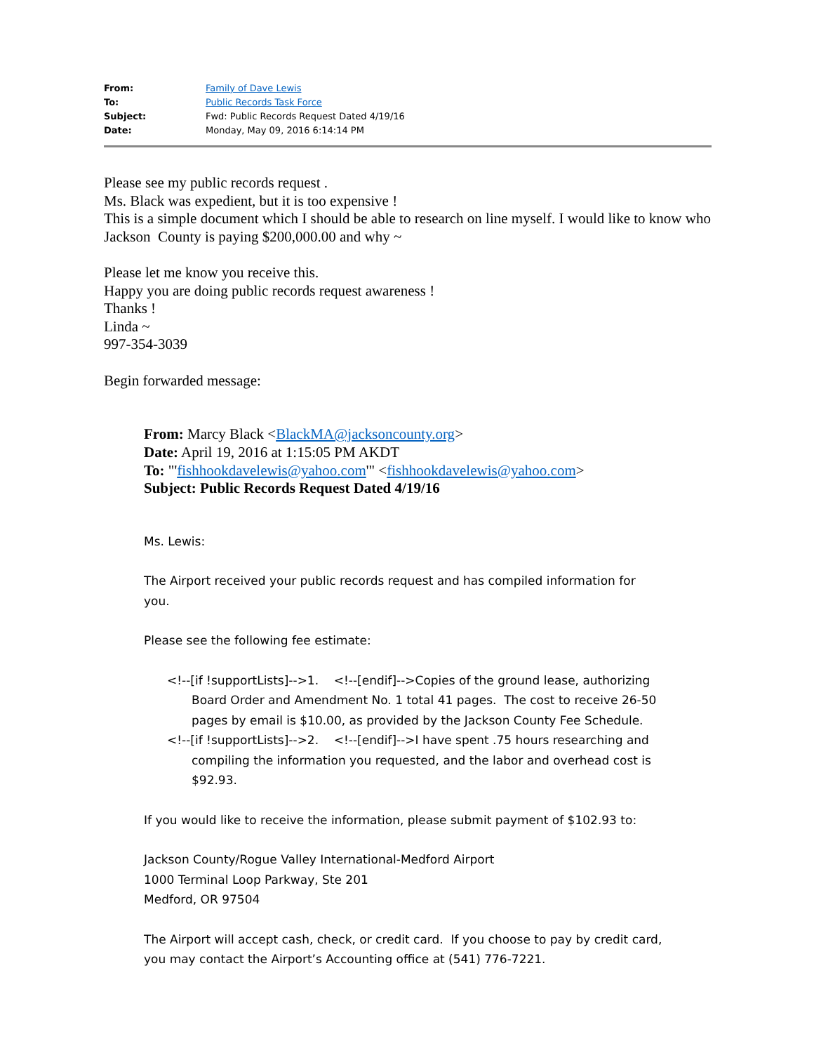| From: | Family of Dave Lewis |
| To: | Public Records Task Force |
| Subject: | Fwd: Public Records Request Dated 4/19/16 |
| Date: | Monday, May 09, 2016 6:14:14 PM |
Please see my public records request .
Ms. Black was expedient, but it is too expensive !
This is a simple document which I should be able to research on line myself. I would like to know who Jackson County is paying $200,000.00 and why ~
Please let me know you receive this.
Happy you are doing public records request awareness !
Thanks !
Linda ~
997-354-3039
Begin forwarded message:
From: Marcy Black <BlackMA@jacksoncounty.org>
Date: April 19, 2016 at 1:15:05 PM AKDT
To: "'fishhookdavelewis@yahoo.com'" <fishhookdavelewis@yahoo.com>
Subject: Public Records Request Dated 4/19/16
Ms. Lewis:
The Airport received your public records request and has compiled information for you.
Please see the following fee estimate:
<!--[if !supportLists]-->1. <!--[endif]-->Copies of the ground lease, authorizing Board Order and Amendment No. 1 total 41 pages. The cost to receive 26-50 pages by email is $10.00, as provided by the Jackson County Fee Schedule.
<!--[if !supportLists]-->2. <!--[endif]-->I have spent .75 hours researching and compiling the information you requested, and the labor and overhead cost is $92.93.
If you would like to receive the information, please submit payment of $102.93 to:
Jackson County/Rogue Valley International-Medford Airport
1000 Terminal Loop Parkway, Ste 201
Medford, OR 97504
The Airport will accept cash, check, or credit card. If you choose to pay by credit card, you may contact the Airport’s Accounting office at (541) 776-7221.